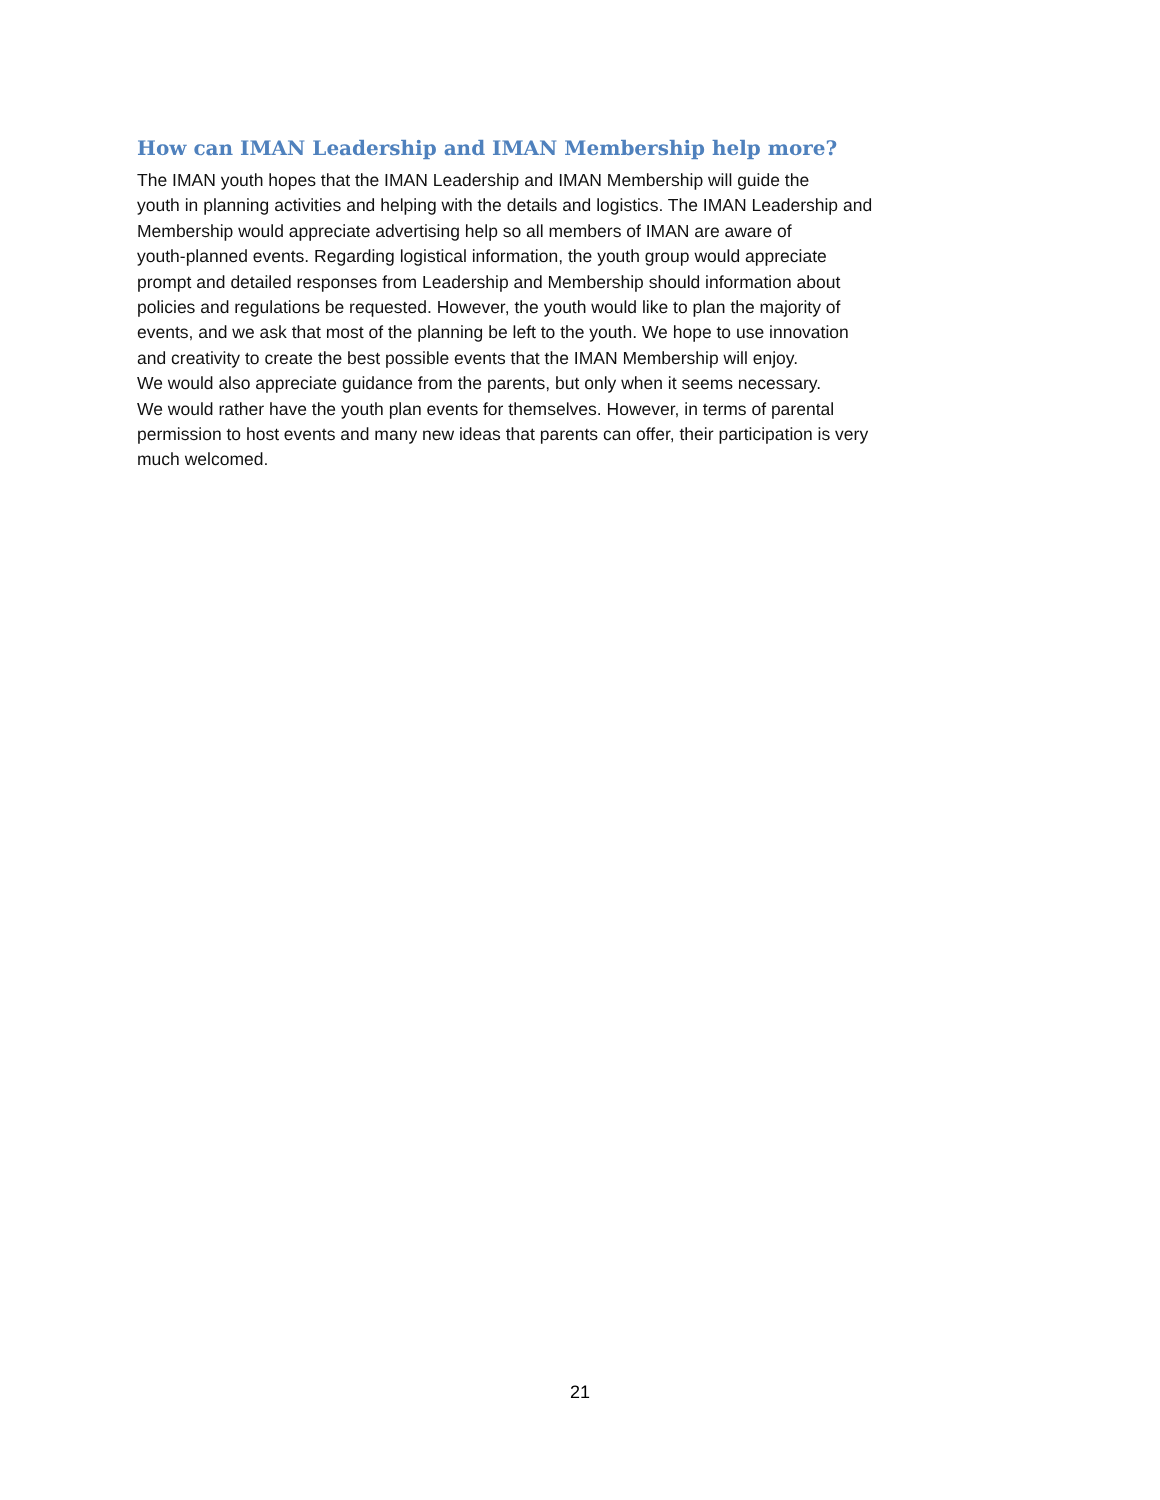How can IMAN Leadership and IMAN Membership help more?
The IMAN youth hopes that the IMAN Leadership and IMAN Membership will guide the
youth in planning activities and helping with the details and logistics. The IMAN Leadership and
Membership would appreciate advertising help so all members of IMAN are aware of
youth-planned events. Regarding logistical information, the youth group would appreciate
prompt and detailed responses from Leadership and Membership should information about
policies and regulations be requested. However, the youth would like to plan the majority of
events, and we ask that most of the planning be left to the youth. We hope to use innovation
and creativity to create the best possible events that the IMAN Membership will enjoy.
We would also appreciate guidance from the parents, but only when it seems necessary.
We would rather have the youth plan events for themselves. However, in terms of parental
permission to host events and many new ideas that parents can offer, their participation is very
much welcomed.
21